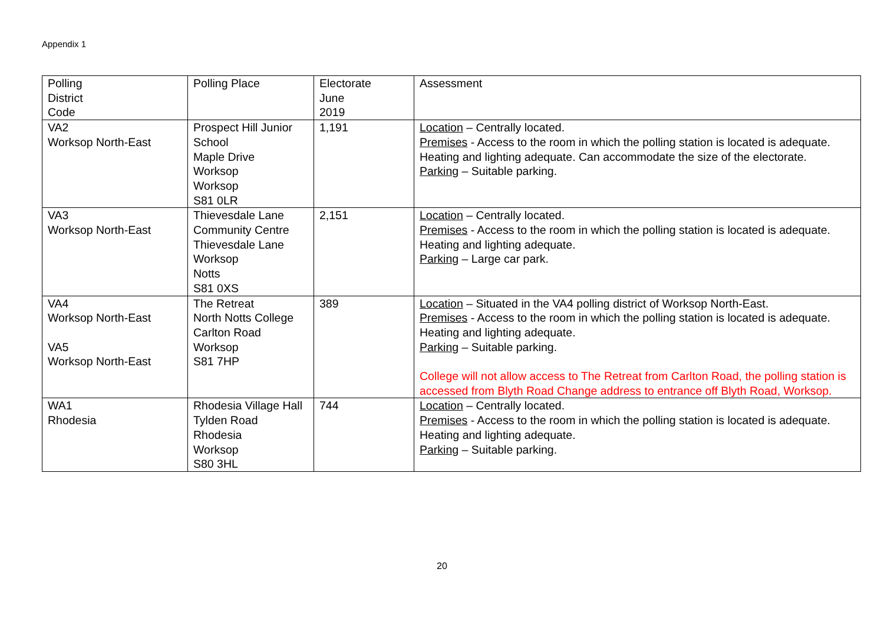Appendix 1
| Polling District Code | Polling Place | Electorate June 2019 | Assessment |
| --- | --- | --- | --- |
| VA2 Worksop North-East | Prospect Hill Junior School Maple Drive Worksop Worksop S81 0LR | 1,191 | Location – Centrally located. Premises - Access to the room in which the polling station is located is adequate. Heating and lighting adequate. Can accommodate the size of the electorate. Parking – Suitable parking. |
| VA3 Worksop North-East | Thievesdale Lane Community Centre Thievesdale Lane Worksop Notts S81 0XS | 2,151 | Location – Centrally located. Premises - Access to the room in which the polling station is located is adequate. Heating and lighting adequate. Parking – Large car park. |
| VA4 Worksop North-East VA5 Worksop North-East | The Retreat North Notts College Carlton Road Worksop S81 7HP | 389 | Location – Situated in the VA4 polling district of Worksop North-East. Premises - Access to the room in which the polling station is located is adequate. Heating and lighting adequate. Parking – Suitable parking. College will not allow access to The Retreat from Carlton Road, the polling station is accessed from Blyth Road Change address to entrance off Blyth Road, Worksop. |
| WA1 Rhodesia | Rhodesia Village Hall Tylden Road Rhodesia Worksop S80 3HL | 744 | Location – Centrally located. Premises - Access to the room in which the polling station is located is adequate. Heating and lighting adequate. Parking – Suitable parking. |
20